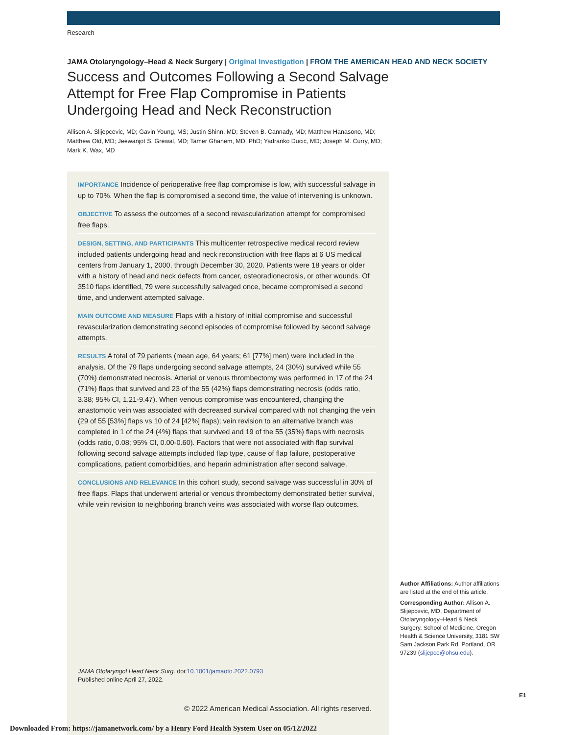Research
JAMA Otolaryngology–Head & Neck Surgery | Original Investigation | FROM THE AMERICAN HEAD AND NECK SOCIETY
Success and Outcomes Following a Second Salvage Attempt for Free Flap Compromise in Patients Undergoing Head and Neck Reconstruction
Allison A. Slijepcevic, MD; Gavin Young, MS; Justin Shinn, MD; Steven B. Cannady, MD; Matthew Hanasono, MD; Matthew Old, MD; Jeewanjot S. Grewal, MD; Tamer Ghanem, MD, PhD; Yadranko Ducic, MD; Joseph M. Curry, MD; Mark K. Wax, MD
IMPORTANCE Incidence of perioperative free flap compromise is low, with successful salvage in up to 70%. When the flap is compromised a second time, the value of intervening is unknown.
OBJECTIVE To assess the outcomes of a second revascularization attempt for compromised free flaps.
DESIGN, SETTING, AND PARTICIPANTS This multicenter retrospective medical record review included patients undergoing head and neck reconstruction with free flaps at 6 US medical centers from January 1, 2000, through December 30, 2020. Patients were 18 years or older with a history of head and neck defects from cancer, osteoradionecrosis, or other wounds. Of 3510 flaps identified, 79 were successfully salvaged once, became compromised a second time, and underwent attempted salvage.
MAIN OUTCOME AND MEASURE Flaps with a history of initial compromise and successful revascularization demonstrating second episodes of compromise followed by second salvage attempts.
RESULTS A total of 79 patients (mean age, 64 years; 61 [77%] men) were included in the analysis. Of the 79 flaps undergoing second salvage attempts, 24 (30%) survived while 55 (70%) demonstrated necrosis. Arterial or venous thrombectomy was performed in 17 of the 24 (71%) flaps that survived and 23 of the 55 (42%) flaps demonstrating necrosis (odds ratio, 3.38; 95% CI, 1.21-9.47). When venous compromise was encountered, changing the anastomotic vein was associated with decreased survival compared with not changing the vein (29 of 55 [53%] flaps vs 10 of 24 [42%] flaps); vein revision to an alternative branch was completed in 1 of the 24 (4%) flaps that survived and 19 of the 55 (35%) flaps with necrosis (odds ratio, 0.08; 95% CI, 0.00-0.60). Factors that were not associated with flap survival following second salvage attempts included flap type, cause of flap failure, postoperative complications, patient comorbidities, and heparin administration after second salvage.
CONCLUSIONS AND RELEVANCE In this cohort study, second salvage was successful in 30% of free flaps. Flaps that underwent arterial or venous thrombectomy demonstrated better survival, while vein revision to neighboring branch veins was associated with worse flap outcomes.
JAMA Otolaryngol Head Neck Surg. doi:10.1001/jamaoto.2022.0793
Published online April 27, 2022.
Author Affiliations: Author affiliations are listed at the end of this article.
Corresponding Author: Allison A. Slijepcevic, MD, Department of Otolaryngology–Head & Neck Surgery, School of Medicine, Oregon Health & Science University, 3181 SW Sam Jackson Park Rd, Portland, OR 97239 (slijepce@ohsu.edu).
E1
© 2022 American Medical Association. All rights reserved.
Downloaded From: https://jamanetwork.com/ by a Henry Ford Health System User on 05/12/2022